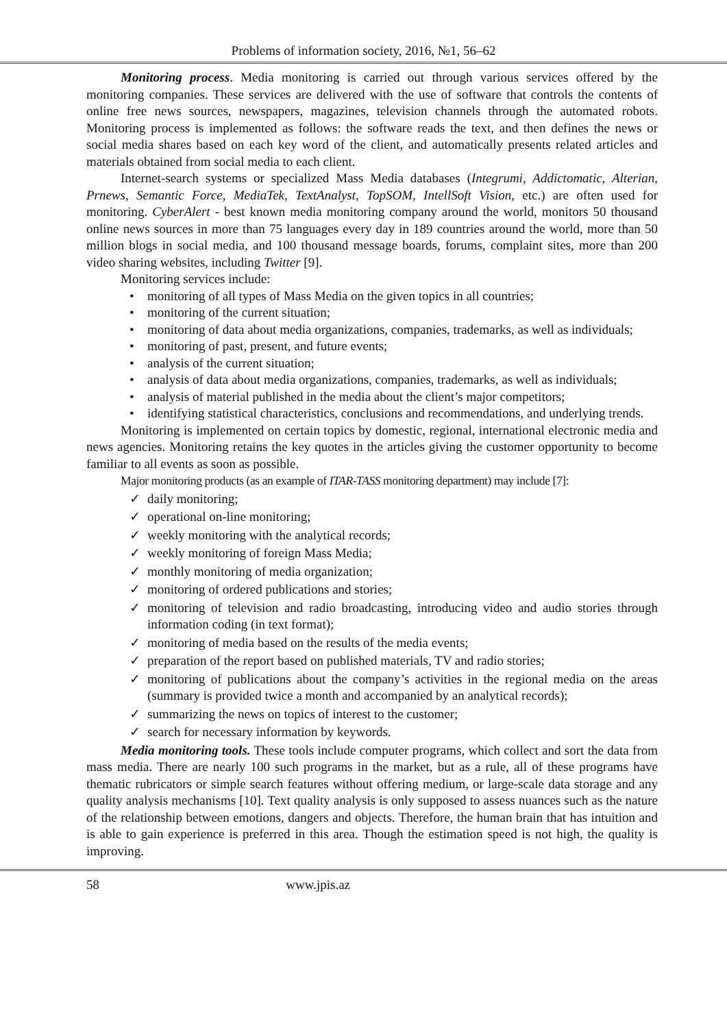Problems of information society, 2016, №1, 56–62
Monitoring process. Media monitoring is carried out through various services offered by the monitoring companies. These services are delivered with the use of software that controls the contents of online free news sources, newspapers, magazines, television channels through the automated robots. Monitoring process is implemented as follows: the software reads the text, and then defines the news or social media shares based on each key word of the client, and automatically presents related articles and materials obtained from social media to each client.
Internet-search systems or specialized Mass Media databases (Integrumi, Addictomatic, Alterian, Prnews, Semantic Force, MediaTek, TextAnalyst, TopSOM, IntellSoft Vision, etc.) are often used for monitoring. CyberAlert - best known media monitoring company around the world, monitors 50 thousand online news sources in more than 75 languages every day in 189 countries around the world, more than 50 million blogs in social media, and 100 thousand message boards, forums, complaint sites, more than 200 video sharing websites, including Twitter [9].
Monitoring services include:
• monitoring of all types of Mass Media on the given topics in all countries;
• monitoring of the current situation;
• monitoring of data about media organizations, companies, trademarks, as well as individuals;
• monitoring of past, present, and future events;
• analysis of the current situation;
• analysis of data about media organizations, companies, trademarks, as well as individuals;
• analysis of material published in the media about the client’s major competitors;
• identifying statistical characteristics, conclusions and recommendations, and underlying trends.
Monitoring is implemented on certain topics by domestic, regional, international electronic media and news agencies. Monitoring retains the key quotes in the articles giving the customer opportunity to become familiar to all events as soon as possible.
Major monitoring products (as an example of ITAR-TASS monitoring department) may include [7]:
✓ daily monitoring;
✓ operational on-line monitoring;
✓ weekly monitoring with the analytical records;
✓ weekly monitoring of foreign Mass Media;
✓ monthly monitoring of media organization;
✓ monitoring of ordered publications and stories;
✓ monitoring of television and radio broadcasting, introducing video and audio stories through information coding (in text format);
✓ monitoring of media based on the results of the media events;
✓ preparation of the report based on published materials, TV and radio stories;
✓ monitoring of publications about the company’s activities in the regional media on the areas (summary is provided twice a month and accompanied by an analytical records);
✓ summarizing the news on topics of interest to the customer;
✓ search for necessary information by keywords.
Media monitoring tools. These tools include computer programs, which collect and sort the data from mass media. There are nearly 100 such programs in the market, but as a rule, all of these programs have thematic rubricators or simple search features without offering medium, or large-scale data storage and any quality analysis mechanisms [10]. Text quality analysis is only supposed to assess nuances such as the nature of the relationship between emotions, dangers and objects. Therefore, the human brain that has intuition and is able to gain experience is preferred in this area. Though the estimation speed is not high, the quality is improving.
58 www.jpis.az